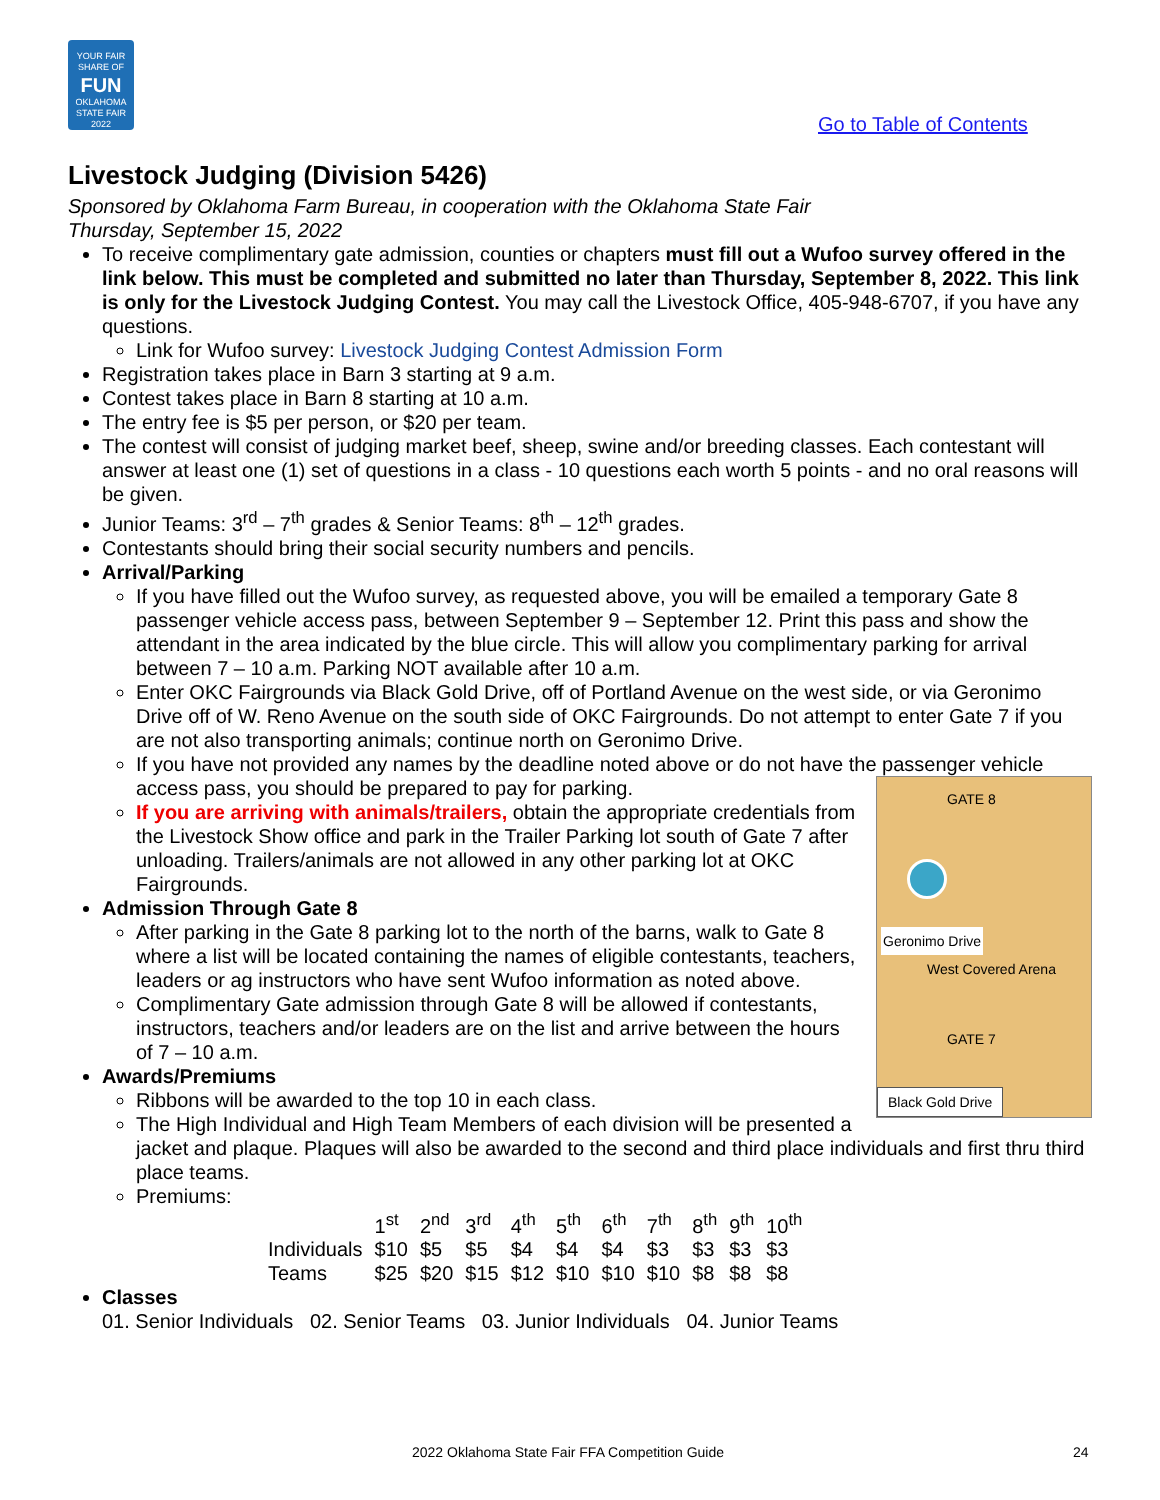YOUR FAIR SHARE OF
FUN
OKLAHOMA STATE FAIR 2022
Go to Table of Contents
Livestock Judging (Division 5426)
Sponsored by Oklahoma Farm Bureau, in cooperation with the Oklahoma State Fair
Thursday, September 15, 2022
To receive complimentary gate admission, counties or chapters must fill out a Wufoo survey offered in the link below. This must be completed and submitted no later than Thursday, September 8, 2022. This link is only for the Livestock Judging Contest. You may call the Livestock Office, 405-948-6707, if you have any questions.
Link for Wufoo survey: Livestock Judging Contest Admission Form
Registration takes place in Barn 3 starting at 9 a.m.
Contest takes place in Barn 8 starting at 10 a.m.
The entry fee is $5 per person, or $20 per team.
The contest will consist of judging market beef, sheep, swine and/or breeding classes. Each contestant will answer at least one (1) set of questions in a class - 10 questions each worth 5 points - and no oral reasons will be given.
Junior Teams: 3<sup>rd</sup> – 7<sup>th</sup> grades & Senior Teams: 8<sup>th</sup> – 12<sup>th</sup> grades.
Contestants should bring their social security numbers and pencils.
Arrival/Parking
If you have filled out the Wufoo survey, as requested above, you will be emailed a temporary Gate 8 passenger vehicle access pass, between September 9 – September 12. Print this pass and show the attendant in the area indicated by the blue circle. This will allow you complimentary parking for arrival between 7 – 10 a.m. Parking NOT available after 10 a.m.
Enter OKC Fairgrounds via Black Gold Drive, off of Portland Avenue on the west side, or via Geronimo Drive off of W. Reno Avenue on the south side of OKC Fairgrounds. Do not attempt to enter Gate 7 if you are not also transporting animals; continue north on Geronimo Drive.
If you have not provided any names by the deadline noted above or do not have the passenger vehicle access pass, you should be prepared to pay for parking.
GATE 8
Geronimo Drive
West Covered Arena
GATE 7
Black Gold Drive
If you are arriving with animals/trailers, obtain the appropriate credentials from the Livestock Show office and park in the Trailer Parking lot south of Gate 7 after unloading. Trailers/animals are not allowed in any other parking lot at OKC Fairgrounds.
Admission Through Gate 8
After parking in the Gate 8 parking lot to the north of the barns, walk to Gate 8 where a list will be located containing the names of eligible contestants, teachers, leaders or ag instructors who have sent Wufoo information as noted above.
Complimentary Gate admission through Gate 8 will be allowed if contestants, instructors, teachers and/or leaders are on the list and arrive between the hours of 7 – 10 a.m.
Awards/Premiums
Ribbons will be awarded to the top 10 in each class.
The High Individual and High Team Members of each division will be presented a jacket and plaque. Plaques will also be awarded to the second and third place individuals and first thru third place teams.
Premiums:
| | 1<sup>st</sup> | 2<sup>nd</sup> | 3<sup>rd</sup> | 4<sup>th</sup> | 5<sup>th</sup> | 6<sup>th</sup> | 7<sup>th</sup> | 8<sup>th</sup> | 9<sup>th</sup> | 10<sup>th</sup> |
| --- | --- | --- | --- | --- | --- | --- | --- | --- | --- | --- |
| Individuals | $10 | $5 | $5 | $4 | $4 | $4 | $3 | $3 | $3 | $3 |
| Teams | $25 | $20 | $15 | $12 | $10 | $10 | $10 | $8 | $8 | $8 |
Classes
01. Senior Individuals 02. Senior Teams 03. Junior Individuals 04. Junior Teams
2022 Oklahoma State Fair FFA Competition Guide 24